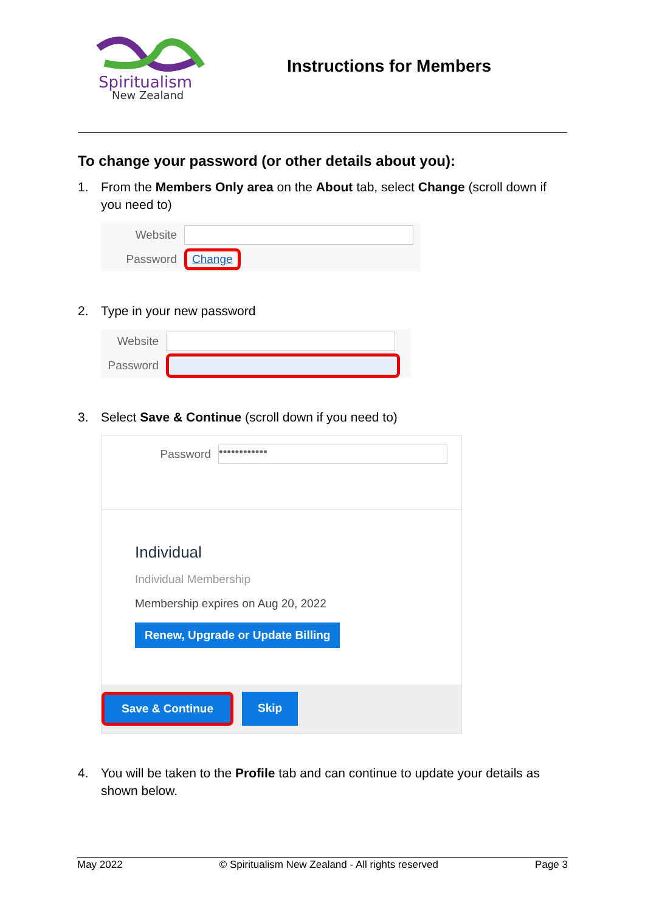Spiritualism
New Zealand
Instructions for Members
To change your password (or other details about you):
1. From the Members Only area on the About tab, select Change (scroll down if you need to)
Website
Password Change
2. Type in your new password
Website
Password
3. Select Save & Continue (scroll down if you need to)
Password ••••••••••••
Individual
Individual Membership
Membership expires on Aug 20, 2022
Renew, Upgrade or Update Billing
Save & Continue Skip
4. You will be taken to the Profile tab and can continue to update your details as shown below.
May 2022 © Spiritualism New Zealand - All rights reserved Page 3